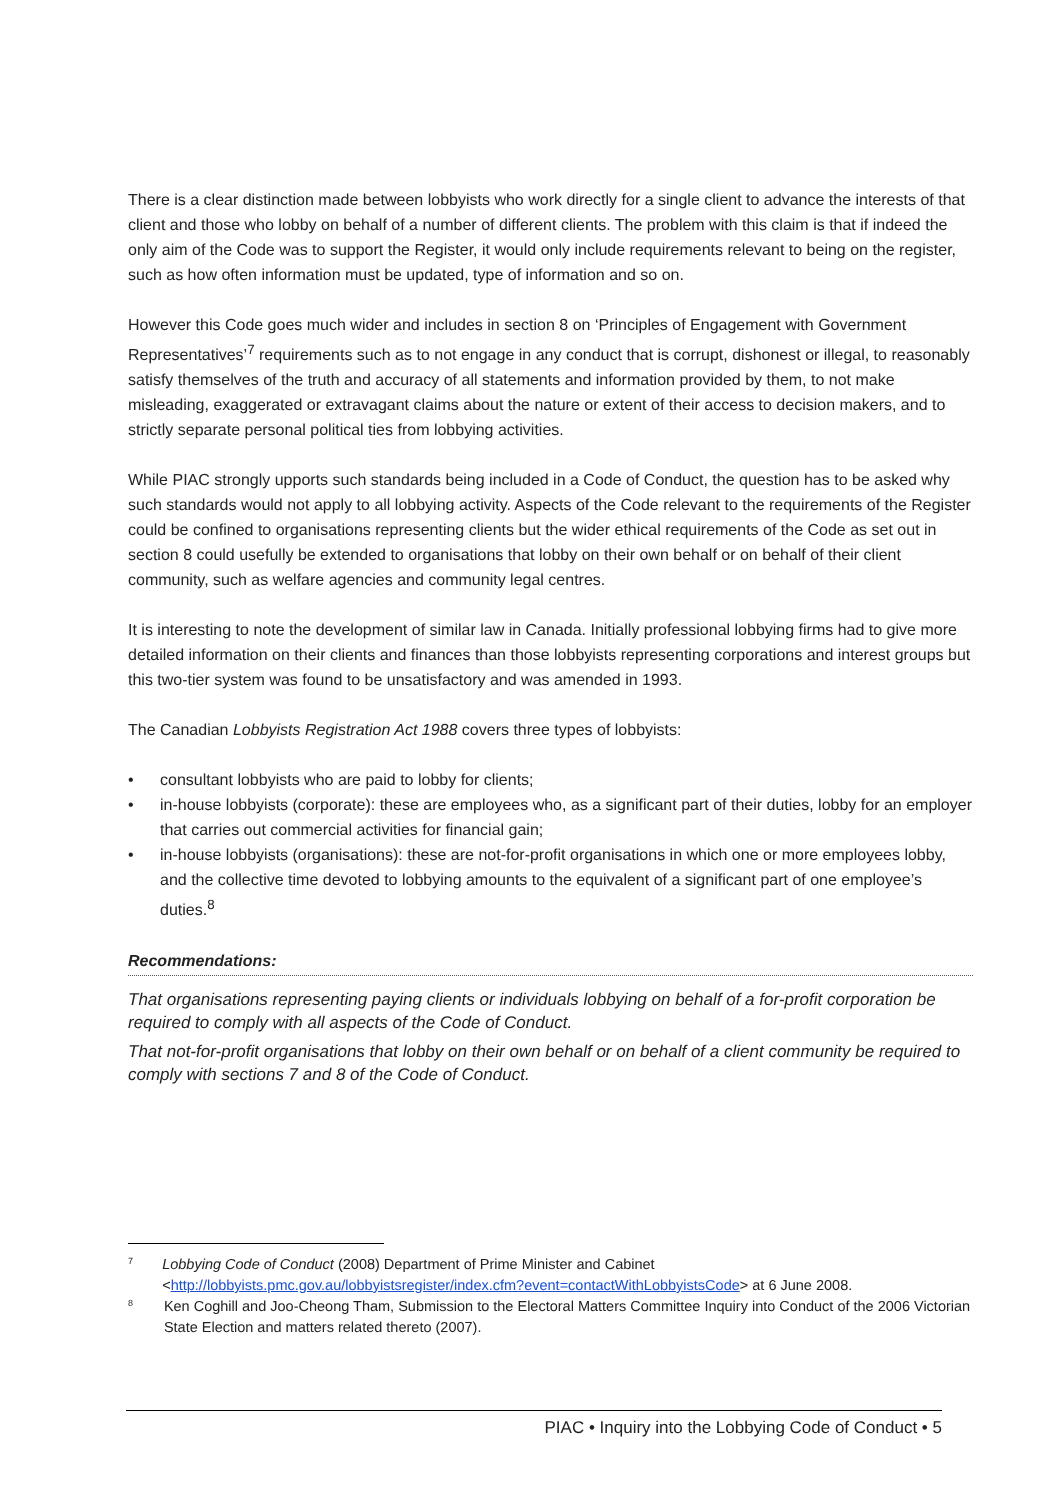There is a clear distinction made between lobbyists who work directly for a single client to advance the interests of that client and those who lobby on behalf of a number of different clients. The problem with this claim is that if indeed the only aim of the Code was to support the Register, it would only include requirements relevant to being on the register, such as how often information must be updated, type of information and so on.
However this Code goes much wider and includes in section 8 on ‘Principles of Engagement with Government Representatives’<sup>7</sup> requirements such as to not engage in any conduct that is corrupt, dishonest or illegal, to reasonably satisfy themselves of the truth and accuracy of all statements and information provided by them, to not make misleading, exaggerated or extravagant claims about the nature or extent of their access to decision makers, and to strictly separate personal political ties from lobbying activities.
While PIAC strongly upports such standards being included in a Code of Conduct, the question has to be asked why such standards would not apply to all lobbying activity. Aspects of the Code relevant to the requirements of the Register could be confined to organisations representing clients but the wider ethical requirements of the Code as set out in section 8 could usefully be extended to organisations that lobby on their own behalf or on behalf of their client community, such as welfare agencies and community legal centres.
It is interesting to note the development of similar law in Canada. Initially professional lobbying firms had to give more detailed information on their clients and finances than those lobbyists representing corporations and interest groups but this two-tier system was found to be unsatisfactory and was amended in 1993.
The Canadian Lobbyists Registration Act 1988 covers three types of lobbyists:
• consultant lobbyists who are paid to lobby for clients;
• in-house lobbyists (corporate): these are employees who, as a significant part of their duties, lobby for an employer that carries out commercial activities for financial gain;
• in-house lobbyists (organisations): these are not-for-profit organisations in which one or more employees lobby, and the collective time devoted to lobbying amounts to the equivalent of a significant part of one employee’s duties.<sup>8</sup>
Recommendations:
That organisations representing paying clients or individuals lobbying on behalf of a for-profit corporation be required to comply with all aspects of the Code of Conduct.
That not-for-profit organisations that lobby on their own behalf or on behalf of a client community be required to comply with sections 7 and 8 of the Code of Conduct.
7
Lobbying Code of Conduct (2008) Department of Prime Minister and Cabinet <http://lobbyists.pmc.gov.au/lobbyistsregister/index.cfm?event=contactWithLobbyistsCode> at 6 June 2008.
8
Ken Coghill and Joo-Cheong Tham, Submission to the Electoral Matters Committee Inquiry into Conduct of the 2006 Victorian State Election and matters related thereto (2007).
PIAC • Inquiry into the Lobbying Code of Conduct • 5